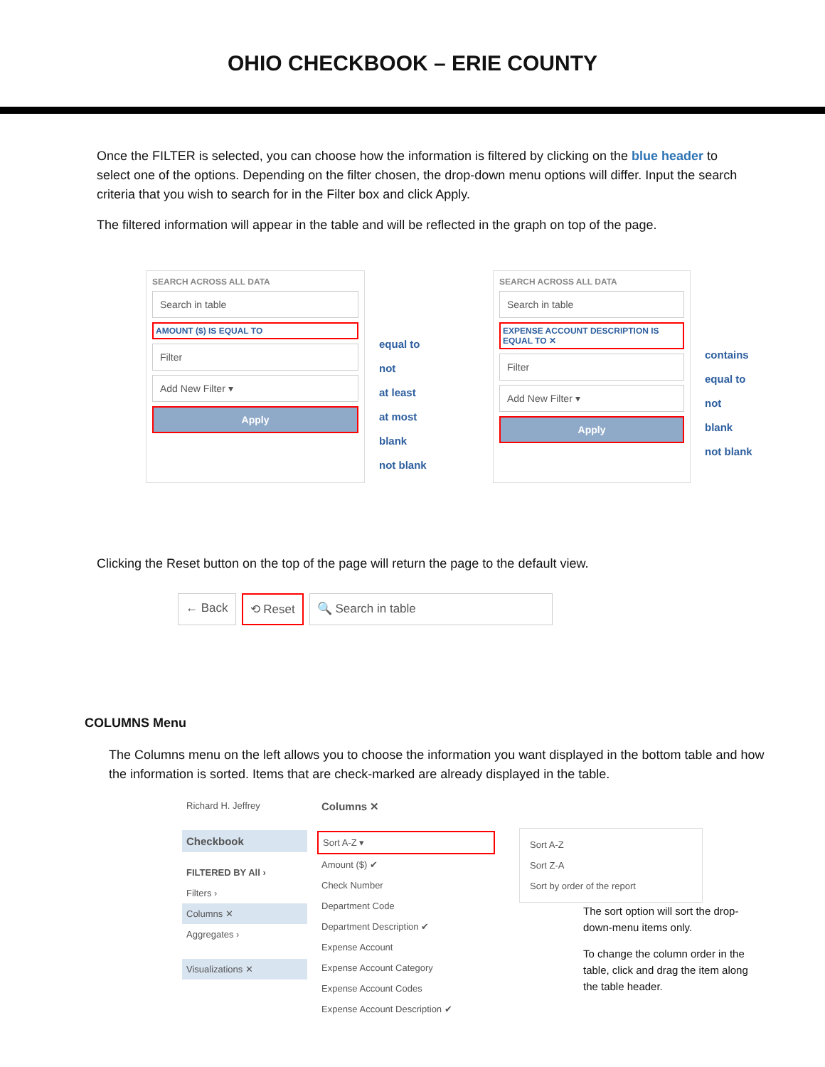OHIO CHECKBOOK – ERIE COUNTY
Once the FILTER is selected, you can choose how the information is filtered by clicking on the blue header to select one of the options. Depending on the filter chosen, the drop-down menu options will differ. Input the search criteria that you wish to search for in the Filter box and click Apply.
The filtered information will appear in the table and will be reflected in the graph on top of the page.
SEARCH ACROSS ALL DATA
Search in table
AMOUNT ($) IS EQUAL TO
Filter
Add New Filter ▾
Apply
equal to
not
at least
at most
blank
not blank
SEARCH ACROSS ALL DATA
Search in table
EXPENSE ACCOUNT DESCRIPTION IS EQUAL TO ✕
Filter
Add New Filter ▾
Apply
contains
equal to
not
blank
not blank
Clicking the Reset button on the top of the page will return the page to the default view.
← Back ⟲ Reset 🔍 Search in table
COLUMNS Menu
The Columns menu on the left allows you to choose the information you want displayed in the bottom table and how the information is sorted. Items that are check-marked are already displayed in the table.
Richard H. Jeffrey
Checkbook
FILTERED BY All ›
Filters ›
Columns ✕
Aggregates ›
Visualizations ✕
Columns ✕
Sort A-Z ▾
Amount ($) ✔
Check Number
Department Code
Department Description ✔
Expense Account
Expense Account Category
Expense Account Codes
Expense Account Description ✔
Sort A-Z
Sort Z-A
Sort by order of the report
The sort option will sort the drop-down-menu items only.
To change the column order in the table, click and drag the item along the table header.